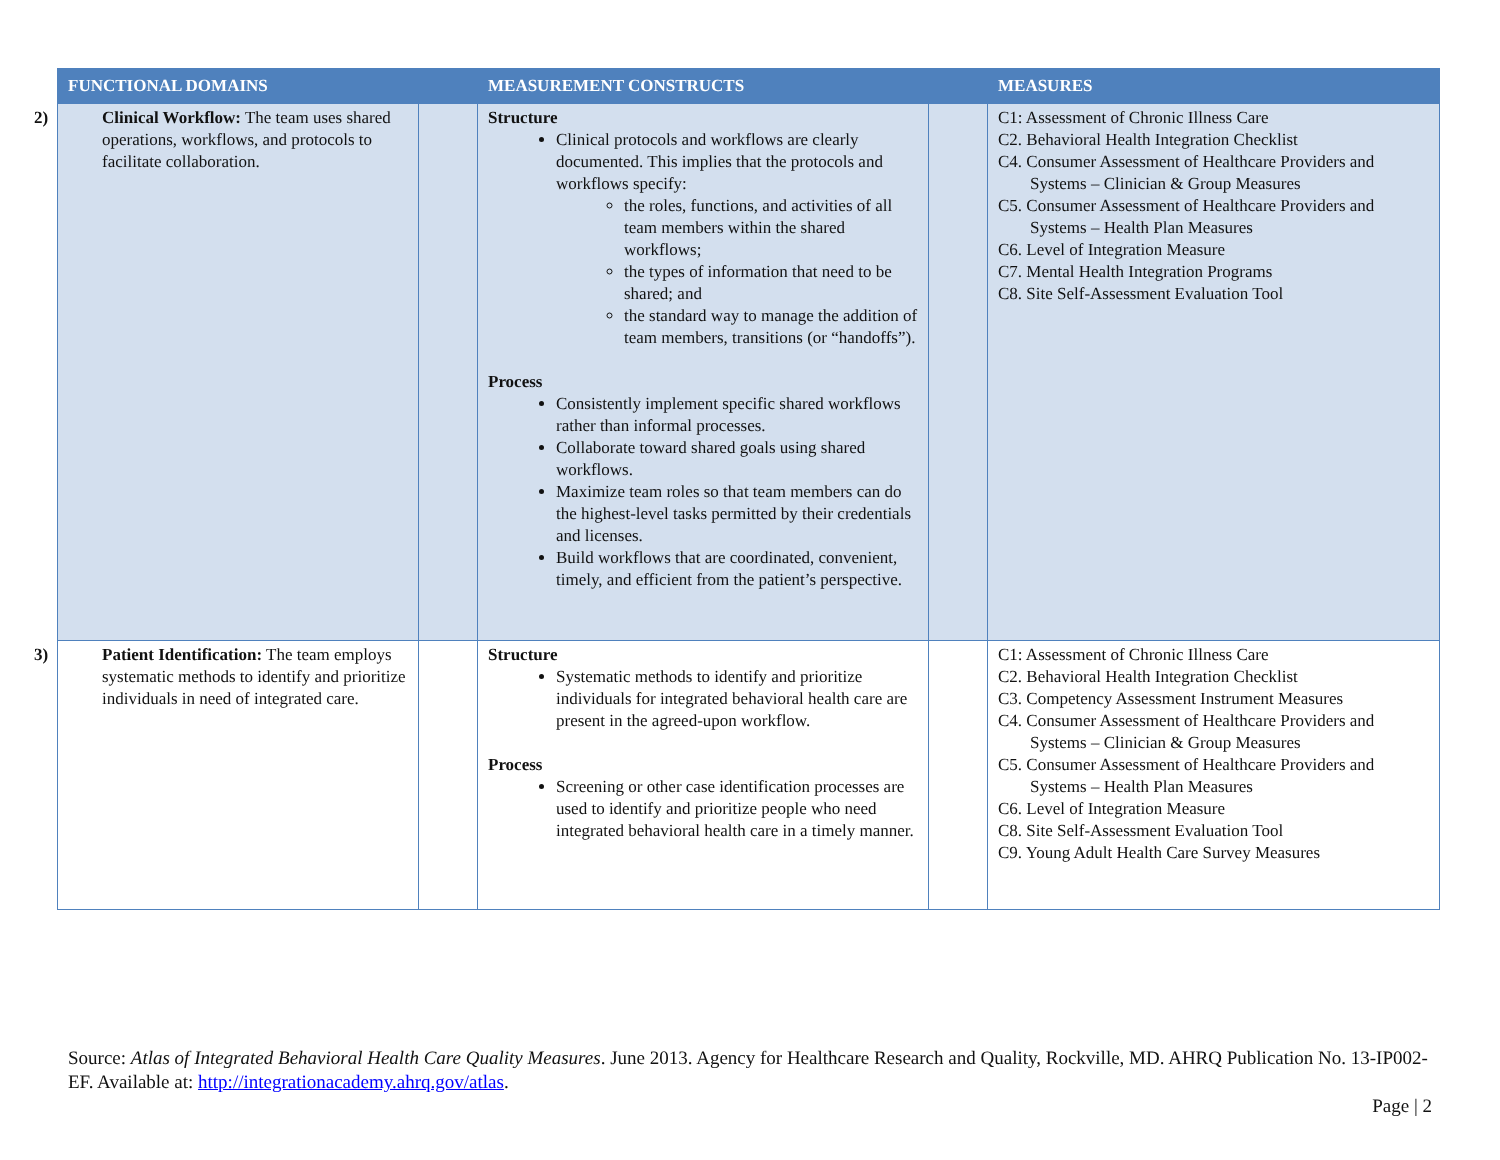| FUNCTIONAL DOMAINS | | MEASUREMENT CONSTRUCTS | | MEASURES |
| --- | --- | --- | --- | --- |
| 2) Clinical Workflow: The team uses shared operations, workflows, and protocols to facilitate collaboration. | | Structure Clinical protocols and workflows are clearly documented. This implies that the protocols and workflows specify: the roles, functions, and activities of all team members within the shared workflows; the types of information that need to be shared; and the standard way to manage the addition of team members, transitions (or “handoffs”). Process Consistently implement specific shared workflows rather than informal processes. Collaborate toward shared goals using shared workflows. Maximize team roles so that team members can do the highest-level tasks permitted by their credentials and licenses. Build workflows that are coordinated, convenient, timely, and efficient from the patient’s perspective. | | C1: Assessment of Chronic Illness Care C2. Behavioral Health Integration Checklist C4. Consumer Assessment of Healthcare Providers and Systems – Clinician & Group Measures C5. Consumer Assessment of Healthcare Providers and Systems – Health Plan Measures C6. Level of Integration Measure C7. Mental Health Integration Programs C8. Site Self-Assessment Evaluation Tool |
| 3) Patient Identification: The team employs systematic methods to identify and prioritize individuals in need of integrated care. | | Structure Systematic methods to identify and prioritize individuals for integrated behavioral health care are present in the agreed-upon workflow. Process Screening or other case identification processes are used to identify and prioritize people who need integrated behavioral health care in a timely manner. | | C1: Assessment of Chronic Illness Care C2. Behavioral Health Integration Checklist C3. Competency Assessment Instrument Measures C4. Consumer Assessment of Healthcare Providers and Systems – Clinician & Group Measures C5. Consumer Assessment of Healthcare Providers and Systems – Health Plan Measures C6. Level of Integration Measure C8. Site Self-Assessment Evaluation Tool C9. Young Adult Health Care Survey Measures |
Source: Atlas of Integrated Behavioral Health Care Quality Measures. June 2013. Agency for Healthcare Research and Quality, Rockville, MD. AHRQ Publication No. 13-IP002-EF. Available at: http://integrationacademy.ahrq.gov/atlas.
Page | 2